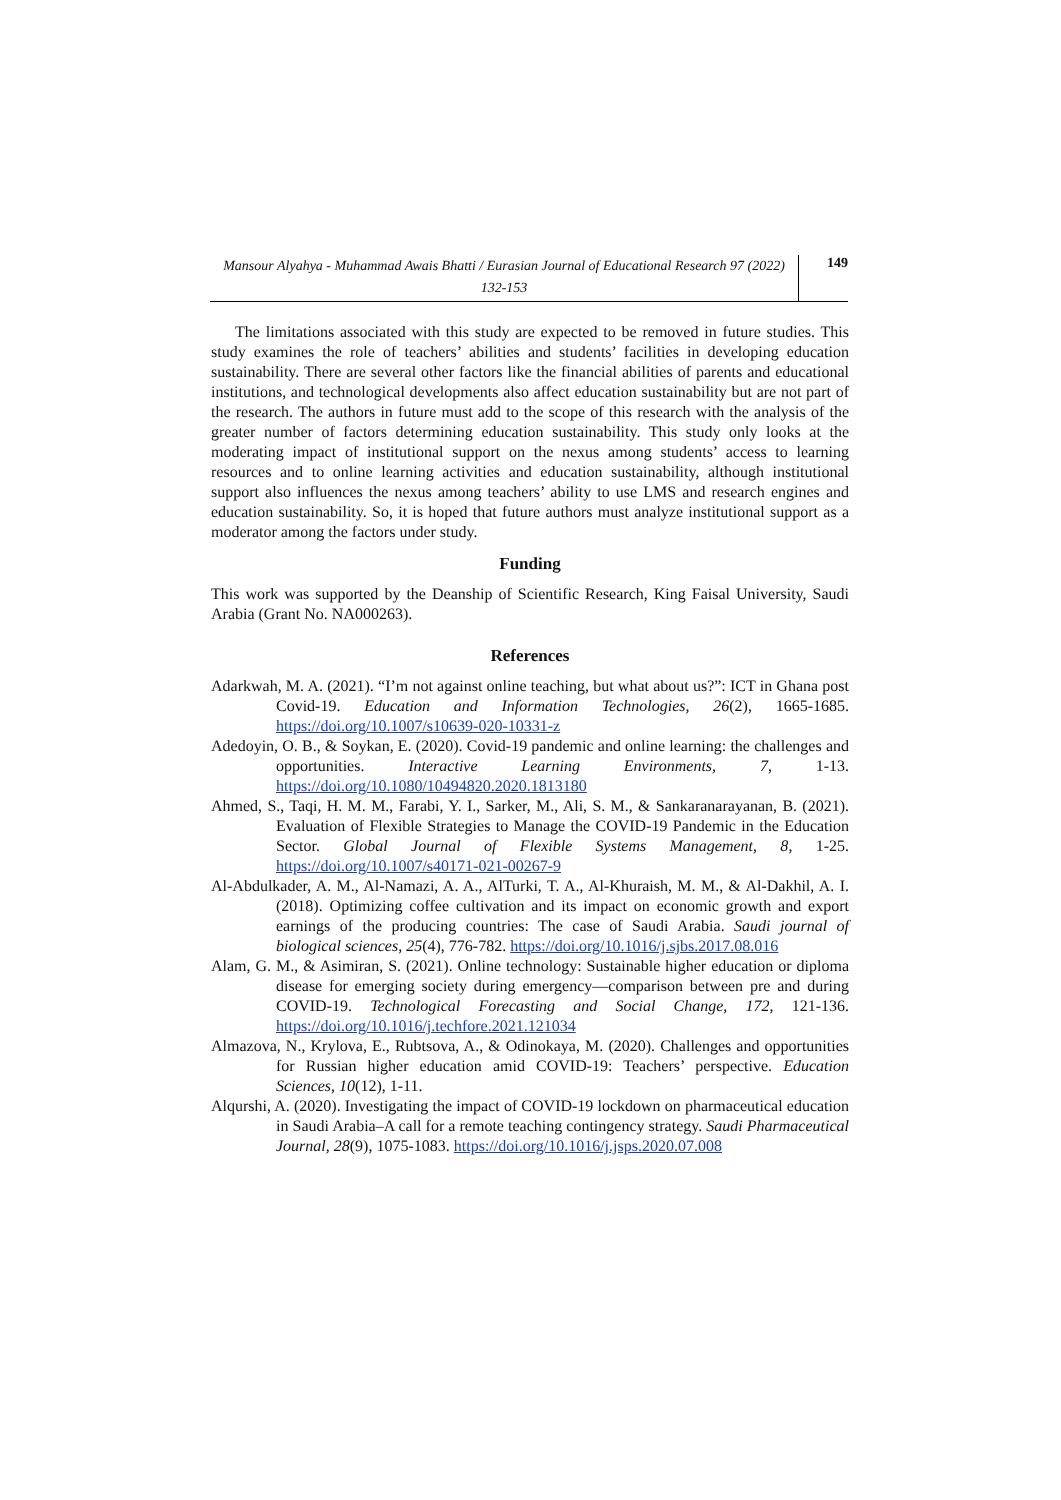Mansour Alyahya - Muhammad Awais Bhatti / Eurasian Journal of Educational Research 97 (2022) 132-153
149
The limitations associated with this study are expected to be removed in future studies. This study examines the role of teachers’ abilities and students’ facilities in developing education sustainability. There are several other factors like the financial abilities of parents and educational institutions, and technological developments also affect education sustainability but are not part of the research. The authors in future must add to the scope of this research with the analysis of the greater number of factors determining education sustainability. This study only looks at the moderating impact of institutional support on the nexus among students’ access to learning resources and to online learning activities and education sustainability, although institutional support also influences the nexus among teachers’ ability to use LMS and research engines and education sustainability. So, it is hoped that future authors must analyze institutional support as a moderator among the factors under study.
Funding
This work was supported by the Deanship of Scientific Research, King Faisal University, Saudi Arabia (Grant No. NA000263).
References
Adarkwah, M. A. (2021). “I’m not against online teaching, but what about us?”: ICT in Ghana post Covid-19. Education and Information Technologies, 26(2), 1665-1685. https://doi.org/10.1007/s10639-020-10331-z
Adedoyin, O. B., & Soykan, E. (2020). Covid-19 pandemic and online learning: the challenges and opportunities. Interactive Learning Environments, 7, 1-13. https://doi.org/10.1080/10494820.2020.1813180
Ahmed, S., Taqi, H. M. M., Farabi, Y. I., Sarker, M., Ali, S. M., & Sankaranarayanan, B. (2021). Evaluation of Flexible Strategies to Manage the COVID-19 Pandemic in the Education Sector. Global Journal of Flexible Systems Management, 8, 1-25. https://doi.org/10.1007/s40171-021-00267-9
Al-Abdulkader, A. M., Al-Namazi, A. A., AlTurki, T. A., Al-Khuraish, M. M., & Al-Dakhil, A. I. (2018). Optimizing coffee cultivation and its impact on economic growth and export earnings of the producing countries: The case of Saudi Arabia. Saudi journal of biological sciences, 25(4), 776-782. https://doi.org/10.1016/j.sjbs.2017.08.016
Alam, G. M., & Asimiran, S. (2021). Online technology: Sustainable higher education or diploma disease for emerging society during emergency—comparison between pre and during COVID-19. Technological Forecasting and Social Change, 172, 121-136. https://doi.org/10.1016/j.techfore.2021.121034
Almazova, N., Krylova, E., Rubtsova, A., & Odinokaya, M. (2020). Challenges and opportunities for Russian higher education amid COVID-19: Teachers’ perspective. Education Sciences, 10(12), 1-11.
Alqurshi, A. (2020). Investigating the impact of COVID-19 lockdown on pharmaceutical education in Saudi Arabia–A call for a remote teaching contingency strategy. Saudi Pharmaceutical Journal, 28(9), 1075-1083. https://doi.org/10.1016/j.jsps.2020.07.008